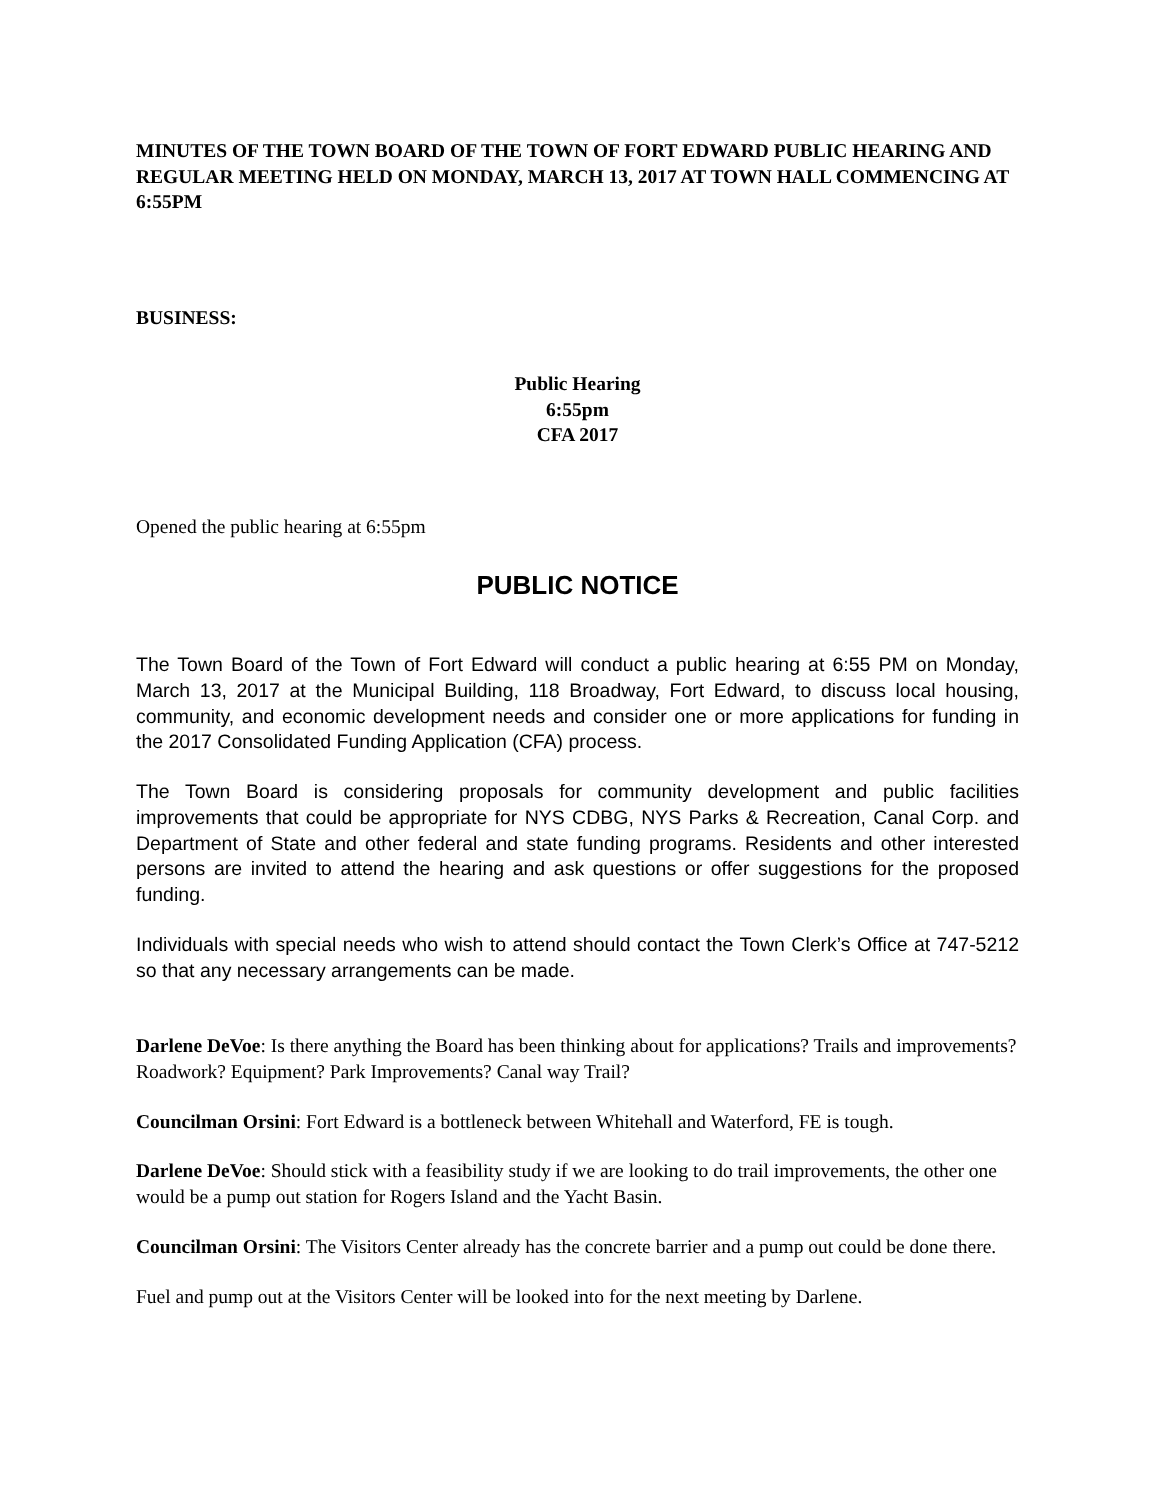MINUTES OF THE TOWN BOARD OF THE TOWN OF FORT EDWARD PUBLIC HEARING AND REGULAR MEETING HELD ON MONDAY, MARCH 13, 2017 AT TOWN HALL COMMENCING AT 6:55PM
BUSINESS:
Public Hearing
6:55pm
CFA 2017
Opened the public hearing at 6:55pm
PUBLIC NOTICE
The Town Board of the Town of Fort Edward will conduct a public hearing at 6:55 PM on Monday, March 13, 2017 at the Municipal Building, 118 Broadway, Fort Edward, to discuss local housing, community, and economic development needs and consider one or more applications for funding in the 2017 Consolidated Funding Application (CFA) process.
The Town Board is considering proposals for community development and public facilities improvements that could be appropriate for NYS CDBG, NYS Parks & Recreation, Canal Corp. and Department of State and other federal and state funding programs. Residents and other interested persons are invited to attend the hearing and ask questions or offer suggestions for the proposed funding.
Individuals with special needs who wish to attend should contact the Town Clerk’s Office at 747-5212 so that any necessary arrangements can be made.
Darlene DeVoe: Is there anything the Board has been thinking about for applications? Trails and improvements? Roadwork? Equipment? Park Improvements? Canal way Trail?
Councilman Orsini: Fort Edward is a bottleneck between Whitehall and Waterford, FE is tough.
Darlene DeVoe: Should stick with a feasibility study if we are looking to do trail improvements, the other one would be a pump out station for Rogers Island and the Yacht Basin.
Councilman Orsini: The Visitors Center already has the concrete barrier and a pump out could be done there.
Fuel and pump out at the Visitors Center will be looked into for the next meeting by Darlene.